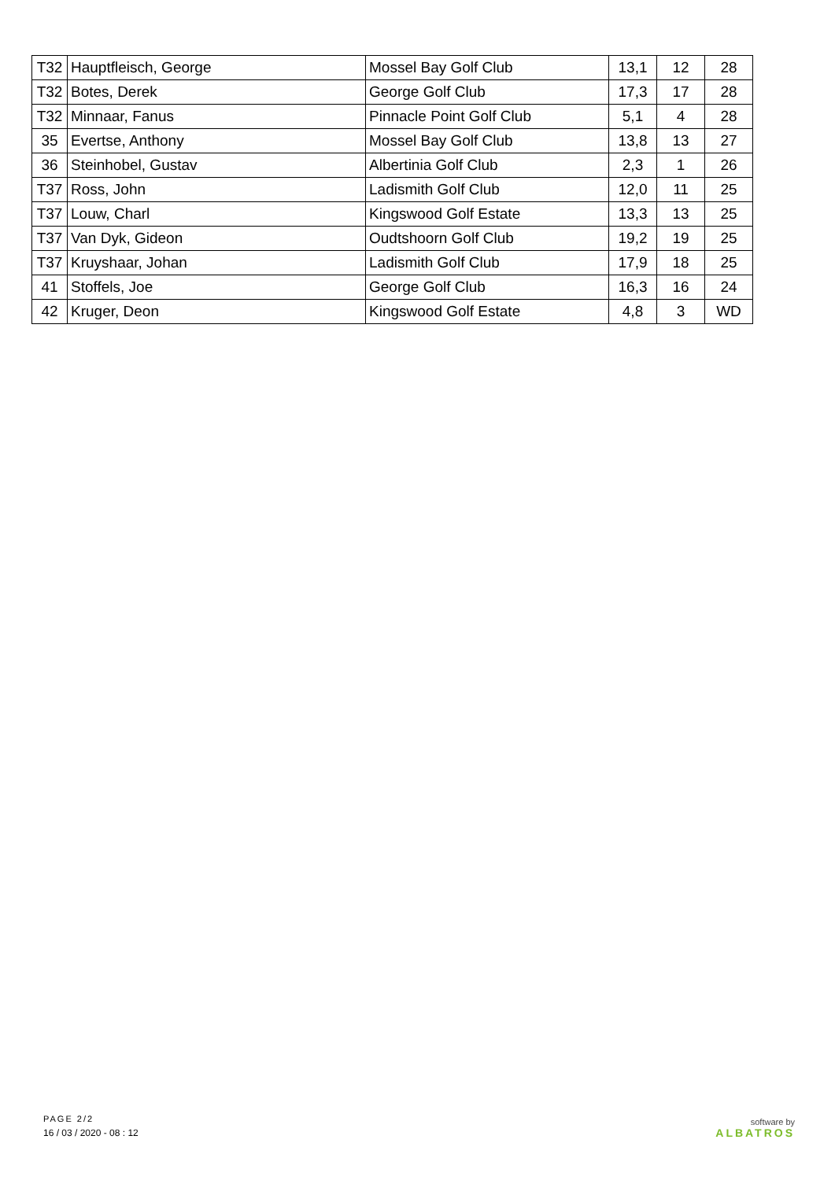| T32 | Hauptfleisch, George | Mossel Bay Golf Club | 13,1 | 12 | 28 |
| T32 | Botes, Derek | George Golf Club | 17,3 | 17 | 28 |
| T32 | Minnaar, Fanus | Pinnacle Point Golf Club | 5,1 | 4 | 28 |
| 35 | Evertse, Anthony | Mossel Bay Golf Club | 13,8 | 13 | 27 |
| 36 | Steinhobel, Gustav | Albertinia Golf Club | 2,3 | 1 | 26 |
| T37 | Ross, John | Ladismith Golf Club | 12,0 | 11 | 25 |
| T37 | Louw, Charl | Kingswood Golf Estate | 13,3 | 13 | 25 |
| T37 | Van Dyk, Gideon | Oudtshoorn Golf Club | 19,2 | 19 | 25 |
| T37 | Kruyshaar, Johan | Ladismith Golf Club | 17,9 | 18 | 25 |
| 41 | Stoffels, Joe | George Golf Club | 16,3 | 16 | 24 |
| 42 | Kruger, Deon | Kingswood Golf Estate | 4,8 | 3 | WD |
PAGE 2/2
16 / 03 / 2020 - 08 : 12
software by
ALBATROS